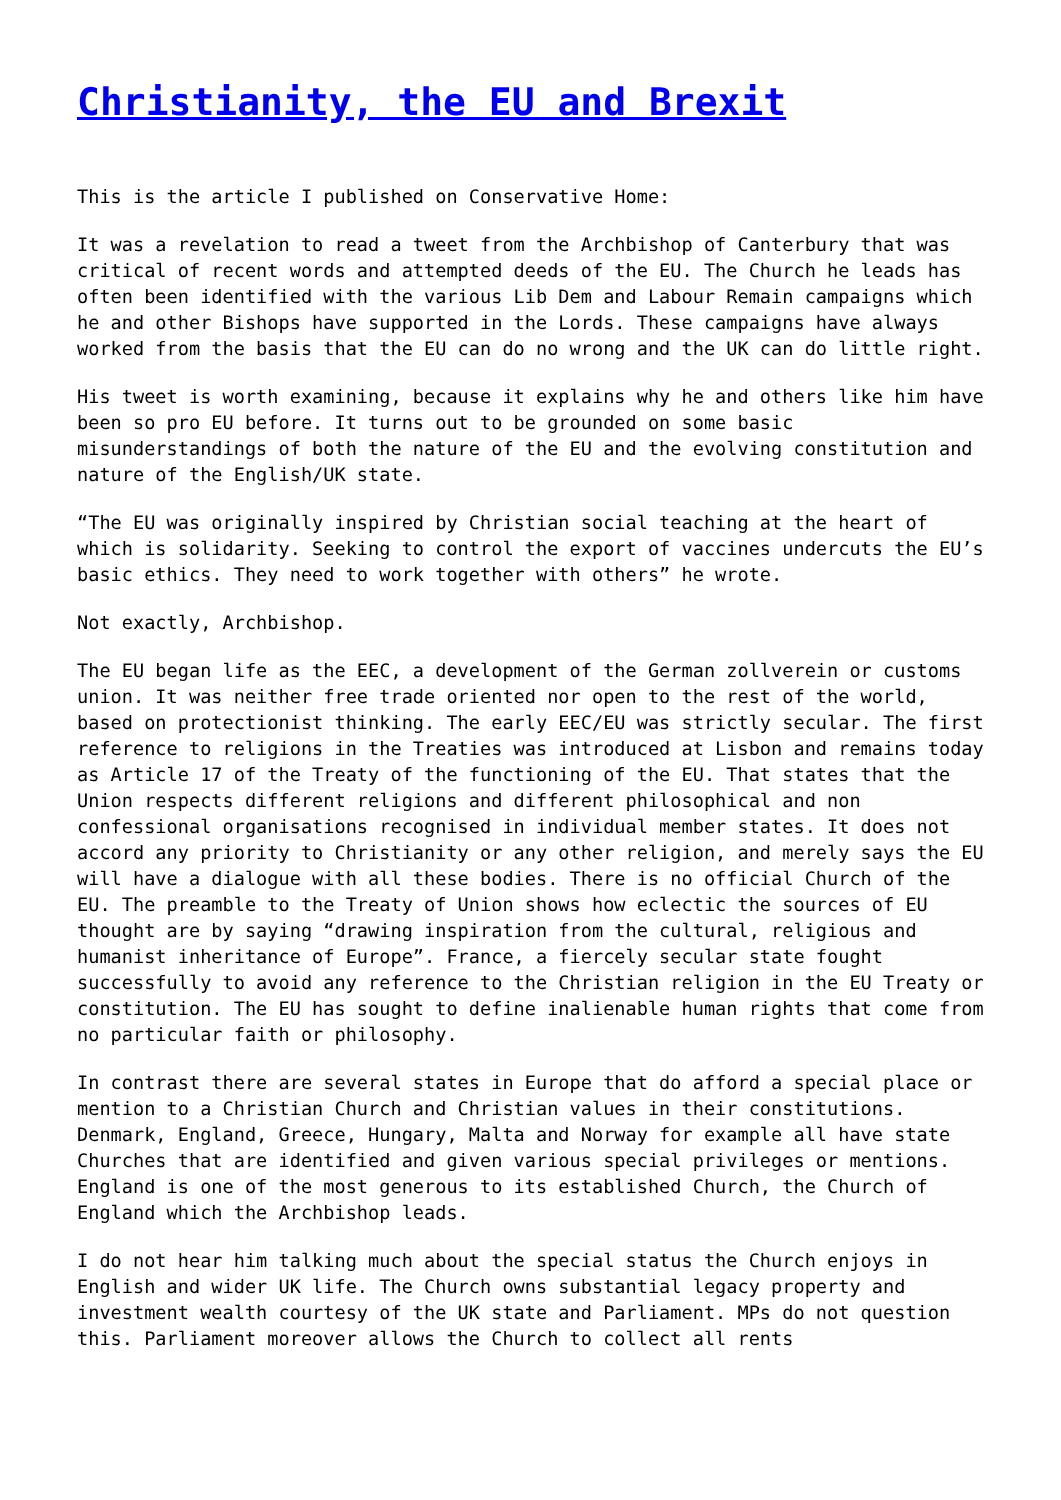Christianity, the EU and Brexit
This is the article I published on Conservative Home:
It was a revelation to read a tweet from the Archbishop of Canterbury that was critical of recent words and attempted deeds of the EU. The Church he leads has often been identified with the various Lib Dem and Labour Remain campaigns which he and other Bishops have supported in the Lords. These campaigns have always worked from the basis that the EU can do no wrong and the UK can do little right.
His tweet is worth examining, because it explains why he and others like him have been so pro EU before. It turns out to be grounded on some basic misunderstandings of both the nature of the EU and the evolving constitution and nature of the English/UK state.
“The EU was originally inspired by Christian social teaching at the heart of which is solidarity. Seeking to control the export of vaccines undercuts the EU’s basic ethics. They need to work together with others” he wrote.
Not exactly, Archbishop.
The EU began life as the EEC, a development of the German zollverein or customs union. It was neither free trade oriented nor open to the rest of the world, based on protectionist thinking. The early EEC/EU was strictly secular. The first reference to religions in the Treaties was introduced at Lisbon and remains today as Article 17 of the Treaty of the functioning of the EU. That states that the Union respects different religions and different philosophical and non confessional organisations recognised in individual member states. It does not accord any priority to Christianity or any other religion, and merely says the EU will have a dialogue with all these bodies. There is no official Church of the EU. The preamble to the Treaty of Union shows how eclectic the sources of EU thought are by saying “drawing inspiration from the cultural, religious and humanist inheritance of Europe”. France, a fiercely secular state fought successfully to avoid any reference to the Christian religion in the EU Treaty or constitution. The EU has sought to define inalienable human rights that come from no particular faith or philosophy.
In contrast there are several states in Europe that do afford a special place or mention to a Christian Church and Christian values in their constitutions. Denmark, England, Greece, Hungary, Malta and Norway for example all have state Churches that are identified and given various special privileges or mentions. England is one of the most generous to its established Church, the Church of England which the Archbishop leads.
I do not hear him talking much about the special status the Church enjoys in English and wider UK life. The Church owns substantial legacy property and investment wealth courtesy of the UK state and Parliament. MPs do not question this. Parliament moreover allows the Church to collect all rents